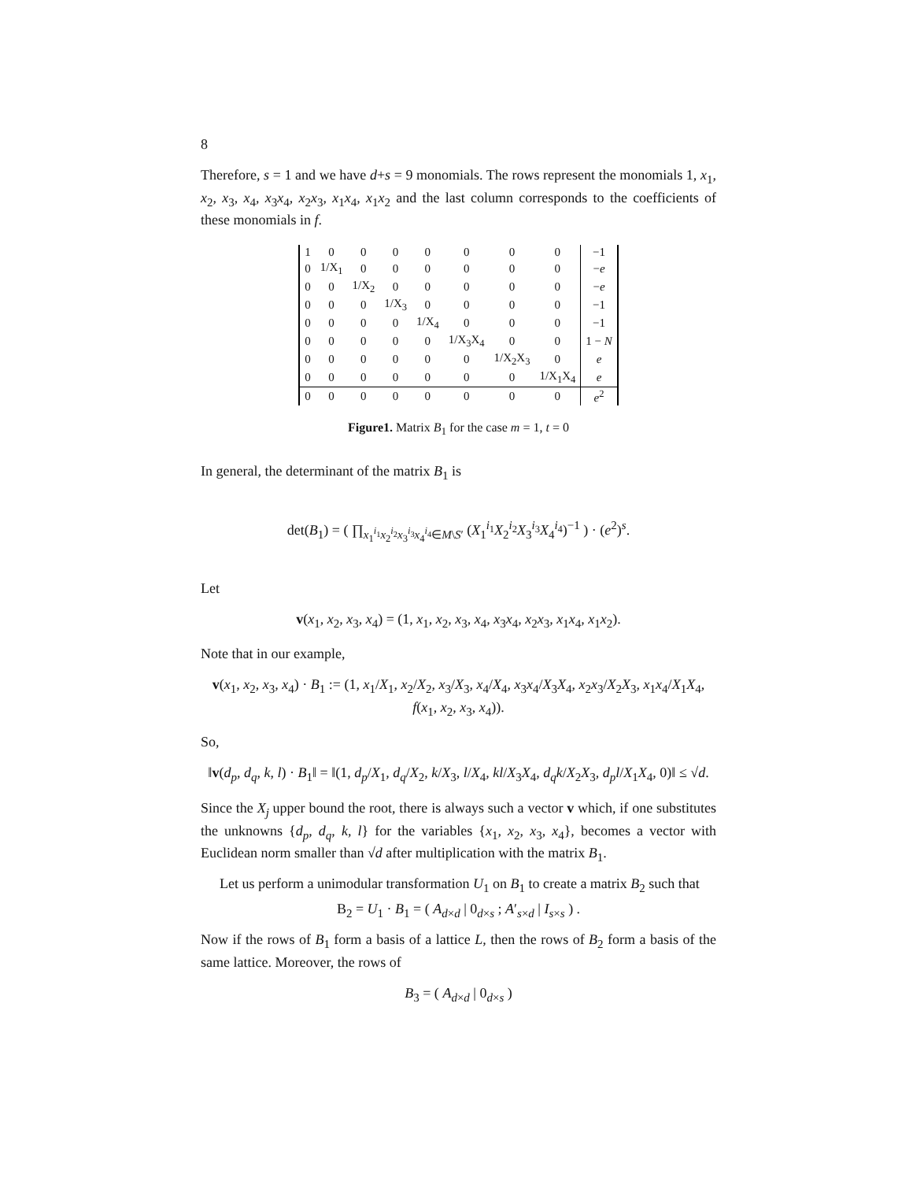8
Therefore, s = 1 and we have d+s = 9 monomials. The rows represent the monomials 1, x<sub>1</sub>, x<sub>2</sub>, x<sub>3</sub>, x<sub>4</sub>, x<sub>3</sub>x<sub>4</sub>, x<sub>2</sub>x<sub>3</sub>, x<sub>1</sub>x<sub>4</sub>, x<sub>1</sub>x<sub>2</sub> and the last column corresponds to the coefficients of these monomials in f.
| 1 | 0 | 0 | 0 | 0 | 0 | 0 | 0 | −1 |
| 0 | 1/X<sub>1</sub> | 0 | 0 | 0 | 0 | 0 | 0 | − e |
| 0 | 0 | 1/X<sub>2</sub> | 0 | 0 | 0 | 0 | 0 | − e |
| 0 | 0 | 0 | 1/X<sub>3</sub> | 0 | 0 | 0 | 0 | −1 |
| 0 | 0 | 0 | 0 | 1/X<sub>4</sub> | 0 | 0 | 0 | −1 |
| 0 | 0 | 0 | 0 | 0 | 1/X<sub>3</sub>X<sub>4</sub> | 0 | 0 | 1 − N |
| 0 | 0 | 0 | 0 | 0 | 0 | 1/X<sub>2</sub>X<sub>3</sub> | 0 | e |
| 0 | 0 | 0 | 0 | 0 | 0 | 0 | 1/X<sub>1</sub>X<sub>4</sub> | e |
| 0 | 0 | 0 | 0 | 0 | 0 | 0 | 0 | e<sup>2</sup> |
Figure1. Matrix B<sub>1</sub> for the case m = 1, t = 0
In general, the determinant of the matrix B<sub>1</sub> is
det(B<sub>1</sub>) = ( ∏<sub>x<sub>1</sub><sup>i<sub>1</sub></sup>x<sub>2</sub><sup>i<sub>2</sub></sup>x<sub>3</sub><sup>i<sub>3</sub></sup>x<sub>4</sub><sup>i<sub>4</sub></sup>∈M\S′</sub> (X<sub>1</sub><sup>i<sub>1</sub></sup>X<sub>2</sub><sup>i<sub>2</sub></sup>X<sub>3</sub><sup>i<sub>3</sub></sup>X<sub>4</sub><sup>i<sub>4</sub></sup>)<sup>−1</sup> ) · (e<sup>2</sup>)<sup>s</sup>.
Let
v(x<sub>1</sub>, x<sub>2</sub>, x<sub>3</sub>, x<sub>4</sub>) = (1, x<sub>1</sub>, x<sub>2</sub>, x<sub>3</sub>, x<sub>4</sub>, x<sub>3</sub>x<sub>4</sub>, x<sub>2</sub>x<sub>3</sub>, x<sub>1</sub>x<sub>4</sub>, x<sub>1</sub>x<sub>2</sub>).
Note that in our example,
v(x<sub>1</sub>, x<sub>2</sub>, x<sub>3</sub>, x<sub>4</sub>) · B<sub>1</sub> := (1, x<sub>1</sub>/X<sub>1</sub>, x<sub>2</sub>/X<sub>2</sub>, x<sub>3</sub>/X<sub>3</sub>, x<sub>4</sub>/X<sub>4</sub>, x<sub>3</sub>x<sub>4</sub>/X<sub>3</sub>X<sub>4</sub>, x<sub>2</sub>x<sub>3</sub>/X<sub>2</sub>X<sub>3</sub>, x<sub>1</sub>x<sub>4</sub>/X<sub>1</sub>X<sub>4</sub>, f(x<sub>1</sub>, x<sub>2</sub>, x<sub>3</sub>, x<sub>4</sub>)).
So,
‖v(d<sub>p</sub>, d<sub>q</sub>, k, l) · B<sub>1</sub>‖ = ‖(1, d<sub>p</sub>/X<sub>1</sub>, d<sub>q</sub>/X<sub>2</sub>, k/X<sub>3</sub>, l/X<sub>4</sub>, kl/X<sub>3</sub>X<sub>4</sub>, d<sub>q</sub>k/X<sub>2</sub>X<sub>3</sub>, d<sub>p</sub>l/X<sub>1</sub>X<sub>4</sub>, 0)‖ ≤ √d.
Since the X<sub>j</sub> upper bound the root, there is always such a vector v which, if one substitutes the unknowns {d<sub>p</sub>, d<sub>q</sub>, k, l} for the variables {x<sub>1</sub>, x<sub>2</sub>, x<sub>3</sub>, x<sub>4</sub>}, becomes a vector with Euclidean norm smaller than √d after multiplication with the matrix B<sub>1</sub>.
Let us perform a unimodular transformation U<sub>1</sub> on B<sub>1</sub> to create a matrix B<sub>2</sub> such that
B<sub>2</sub> = U<sub>1</sub> · B<sub>1</sub> = ( A<sub>d×d</sub> | 0<sub>d×s</sub> ; A′<sub>s×d</sub> | I<sub>s×s</sub> ) .
Now if the rows of B<sub>1</sub> form a basis of a lattice L, then the rows of B<sub>2</sub> form a basis of the same lattice. Moreover, the rows of
B<sub>3</sub> = ( A<sub>d×d</sub> | 0<sub>d×s</sub> )